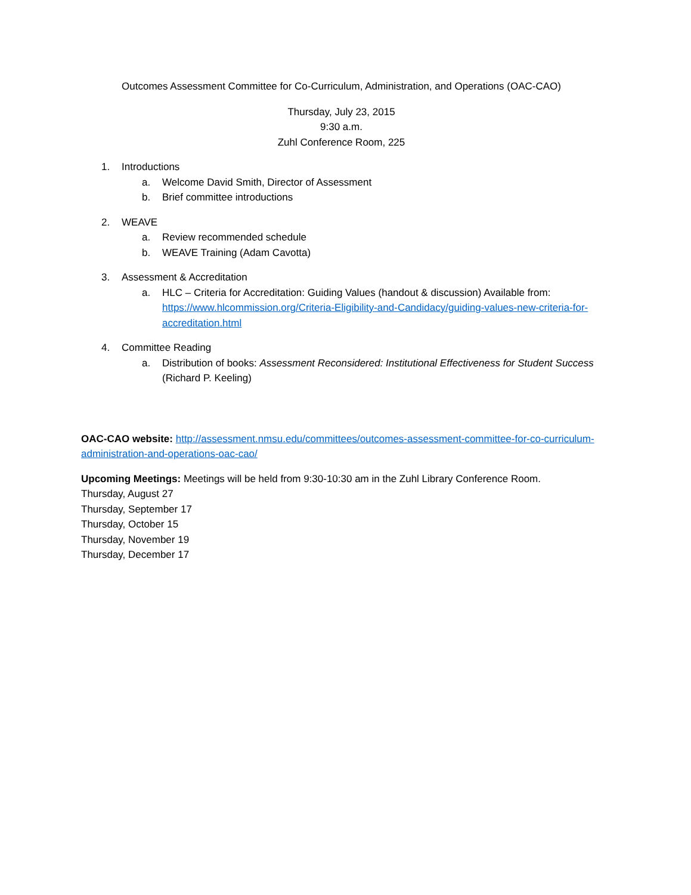Outcomes Assessment Committee for Co-Curriculum, Administration, and Operations (OAC-CAO)
Thursday, July 23, 2015
9:30 a.m.
Zuhl Conference Room, 225
1. Introductions
a. Welcome David Smith, Director of Assessment
b. Brief committee introductions
2. WEAVE
a. Review recommended schedule
b. WEAVE Training (Adam Cavotta)
3. Assessment & Accreditation
a. HLC – Criteria for Accreditation: Guiding Values (handout & discussion) Available from: https://www.hlcommission.org/Criteria-Eligibility-and-Candidacy/guiding-values-new-criteria-for-accreditation.html
4. Committee Reading
a. Distribution of books: Assessment Reconsidered: Institutional Effectiveness for Student Success (Richard P. Keeling)
OAC-CAO website: http://assessment.nmsu.edu/committees/outcomes-assessment-committee-for-co-curriculum-administration-and-operations-oac-cao/
Upcoming Meetings: Meetings will be held from 9:30-10:30 am in the Zuhl Library Conference Room.
Thursday, August 27
Thursday, September 17
Thursday, October 15
Thursday, November 19
Thursday, December 17